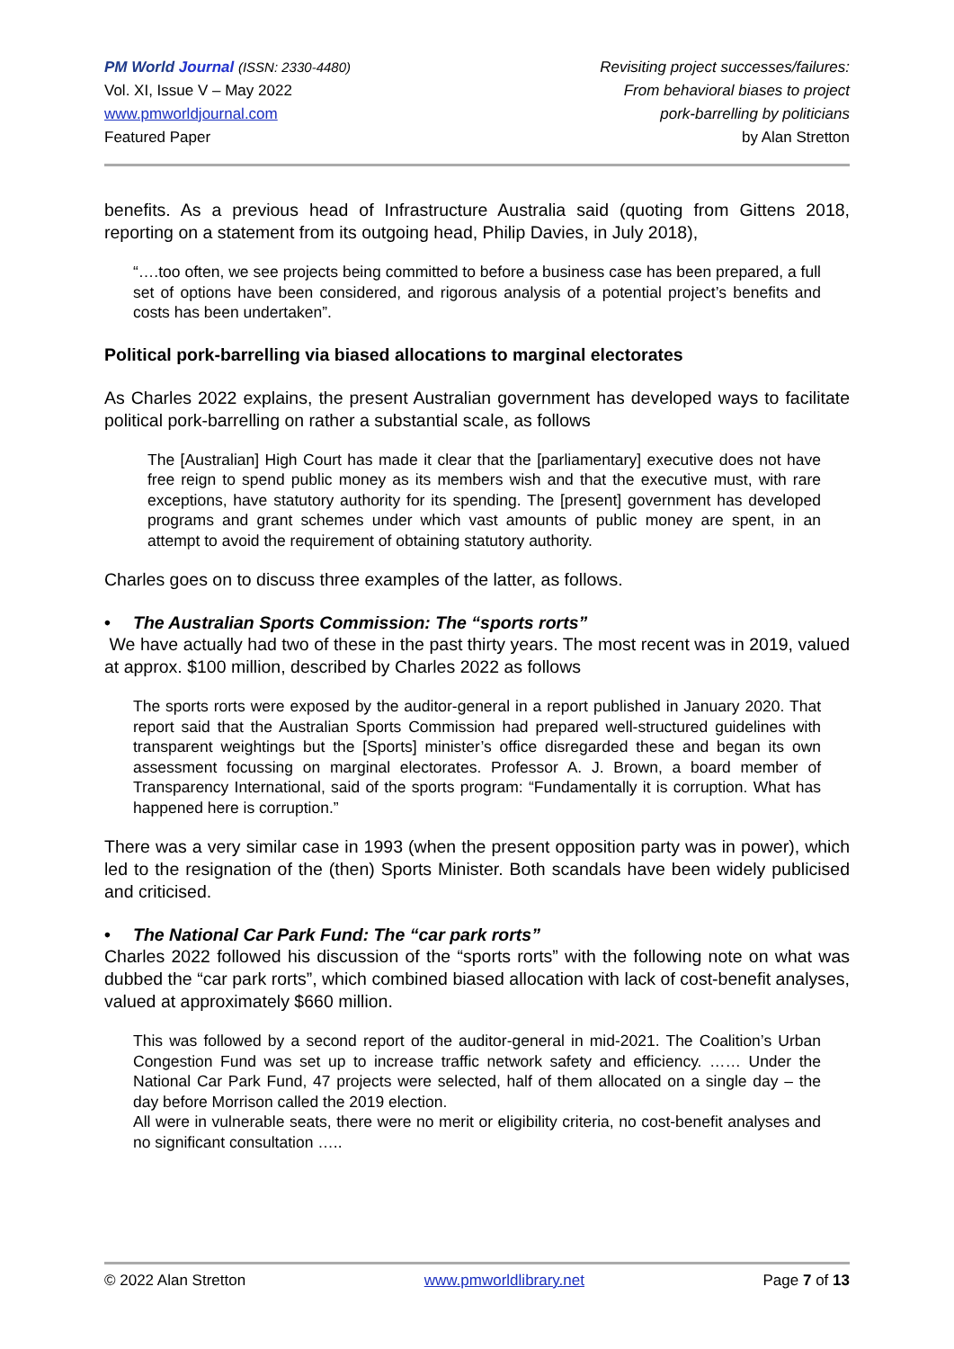PM World Journal (ISSN: 2330-4480)
Vol. XI, Issue V – May 2022
www.pmworldjournal.com
Featured Paper
Revisiting project successes/failures:
From behavioral biases to project
pork-barrelling by politicians
by Alan Stretton
benefits. As a previous head of Infrastructure Australia said (quoting from Gittens 2018, reporting on a statement from its outgoing head, Philip Davies, in July 2018),
“….too often, we see projects being committed to before a business case has been prepared, a full set of options have been considered, and rigorous analysis of a potential project’s benefits and costs has been undertaken”.
Political pork-barrelling via biased allocations to marginal electorates
As Charles 2022 explains, the present Australian government has developed ways to facilitate political pork-barrelling on rather a substantial scale, as follows
The [Australian] High Court has made it clear that the [parliamentary] executive does not have free reign to spend public money as its members wish and that the executive must, with rare exceptions, have statutory authority for its spending. The [present] government has developed programs and grant schemes under which vast amounts of public money are spent, in an attempt to avoid the requirement of obtaining statutory authority.
Charles goes on to discuss three examples of the latter, as follows.
• The Australian Sports Commission: The “sports rorts”
We have actually had two of these in the past thirty years. The most recent was in 2019, valued at approx. $100 million, described by Charles 2022 as follows
The sports rorts were exposed by the auditor-general in a report published in January 2020. That report said that the Australian Sports Commission had prepared well-structured guidelines with transparent weightings but the [Sports] minister’s office disregarded these and began its own assessment focussing on marginal electorates. Professor A. J. Brown, a board member of Transparency International, said of the sports program: “Fundamentally it is corruption. What has happened here is corruption.”
There was a very similar case in 1993 (when the present opposition party was in power), which led to the resignation of the (then) Sports Minister. Both scandals have been widely publicised and criticised.
• The National Car Park Fund: The “car park rorts”
Charles 2022 followed his discussion of the “sports rorts” with the following note on what was dubbed the “car park rorts”, which combined biased allocation with lack of cost-benefit analyses, valued at approximately $660 million.
This was followed by a second report of the auditor-general in mid-2021. The Coalition’s Urban Congestion Fund was set up to increase traffic network safety and efficiency. …… Under the National Car Park Fund, 47 projects were selected, half of them allocated on a single day – the day before Morrison called the 2019 election.
All were in vulnerable seats, there were no merit or eligibility criteria, no cost-benefit analyses and no significant consultation …..
© 2022 Alan Stretton www.pmworldlibrary.net Page 7 of 13